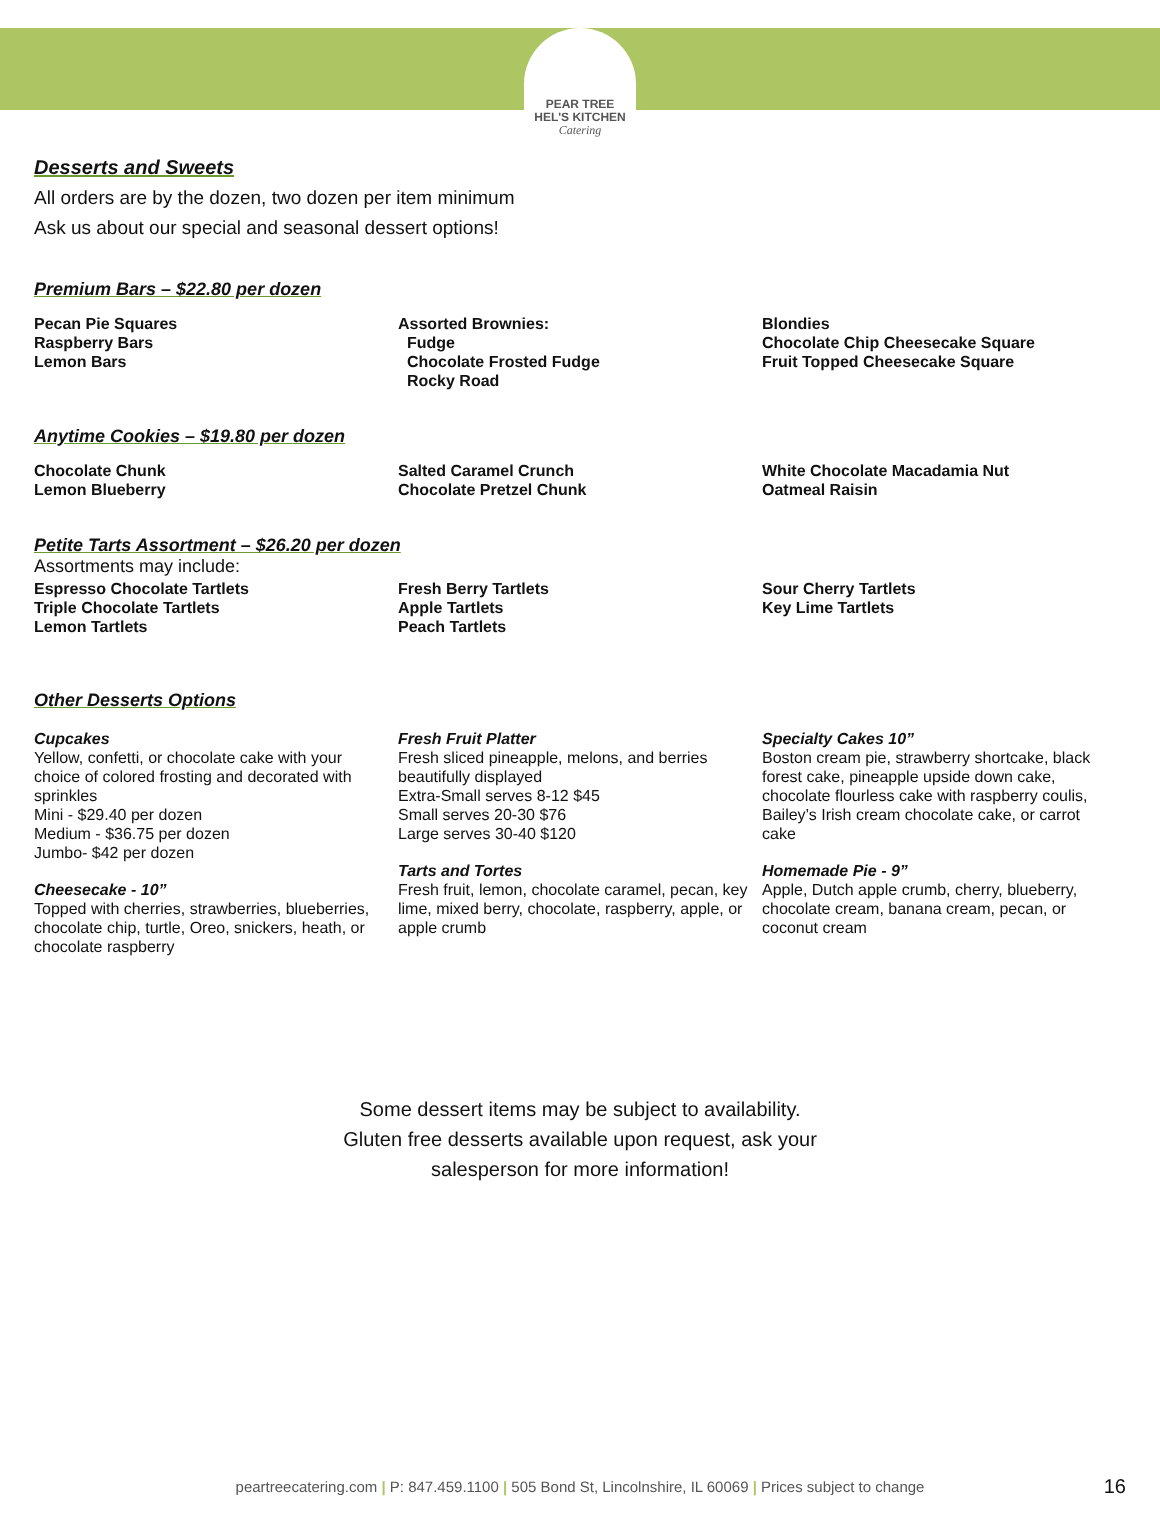PEAR TREE
HEL'S KITCHEN
Catering
Desserts and Sweets
All orders are by the dozen, two dozen per item minimum
Ask us about our special and seasonal dessert options!
Premium Bars – $22.80 per dozen
Pecan Pie Squares
Raspberry Bars
Lemon Bars
Assorted Brownies:
Fudge
Chocolate Frosted Fudge
Rocky Road
Blondies
Chocolate Chip Cheesecake Square
Fruit Topped Cheesecake Square
Anytime Cookies – $19.80 per dozen
Chocolate Chunk
Lemon Blueberry
Salted Caramel Crunch
Chocolate Pretzel Chunk
White Chocolate Macadamia Nut
Oatmeal Raisin
Petite Tarts Assortment – $26.20 per dozen
Assortments may include:
Espresso Chocolate Tartlets
Triple Chocolate Tartlets
Lemon Tartlets
Fresh Berry Tartlets
Apple Tartlets
Peach Tartlets
Sour Cherry Tartlets
Key Lime Tartlets
Other Desserts Options
Cupcakes
Yellow, confetti, or chocolate cake with your choice of colored frosting and decorated with sprinkles
Mini - $29.40 per dozen
Medium - $36.75 per dozen
Jumbo- $42 per dozen
Cheesecake - 10”
Topped with cherries, strawberries, blueberries, chocolate chip, turtle, Oreo, snickers, heath, or chocolate raspberry
Fresh Fruit Platter
Fresh sliced pineapple, melons, and berries beautifully displayed
Extra-Small serves 8-12 $45
Small serves 20-30 $76
Large serves 30-40 $120
Tarts and Tortes
Fresh fruit, lemon, chocolate caramel, pecan, key lime, mixed berry, chocolate, raspberry, apple, or apple crumb
Specialty Cakes 10”
Boston cream pie, strawberry shortcake, black forest cake, pineapple upside down cake, chocolate flourless cake with raspberry coulis, Bailey’s Irish cream chocolate cake, or carrot cake
Homemade Pie - 9”
Apple, Dutch apple crumb, cherry, blueberry, chocolate cream, banana cream, pecan, or coconut cream
Some dessert items may be subject to availability.
Gluten free desserts available upon request, ask your
salesperson for more information!
peartreecatering.com | P: 847.459.1100 | 505 Bond St, Lincolnshire, IL 60069 | Prices subject to change 16